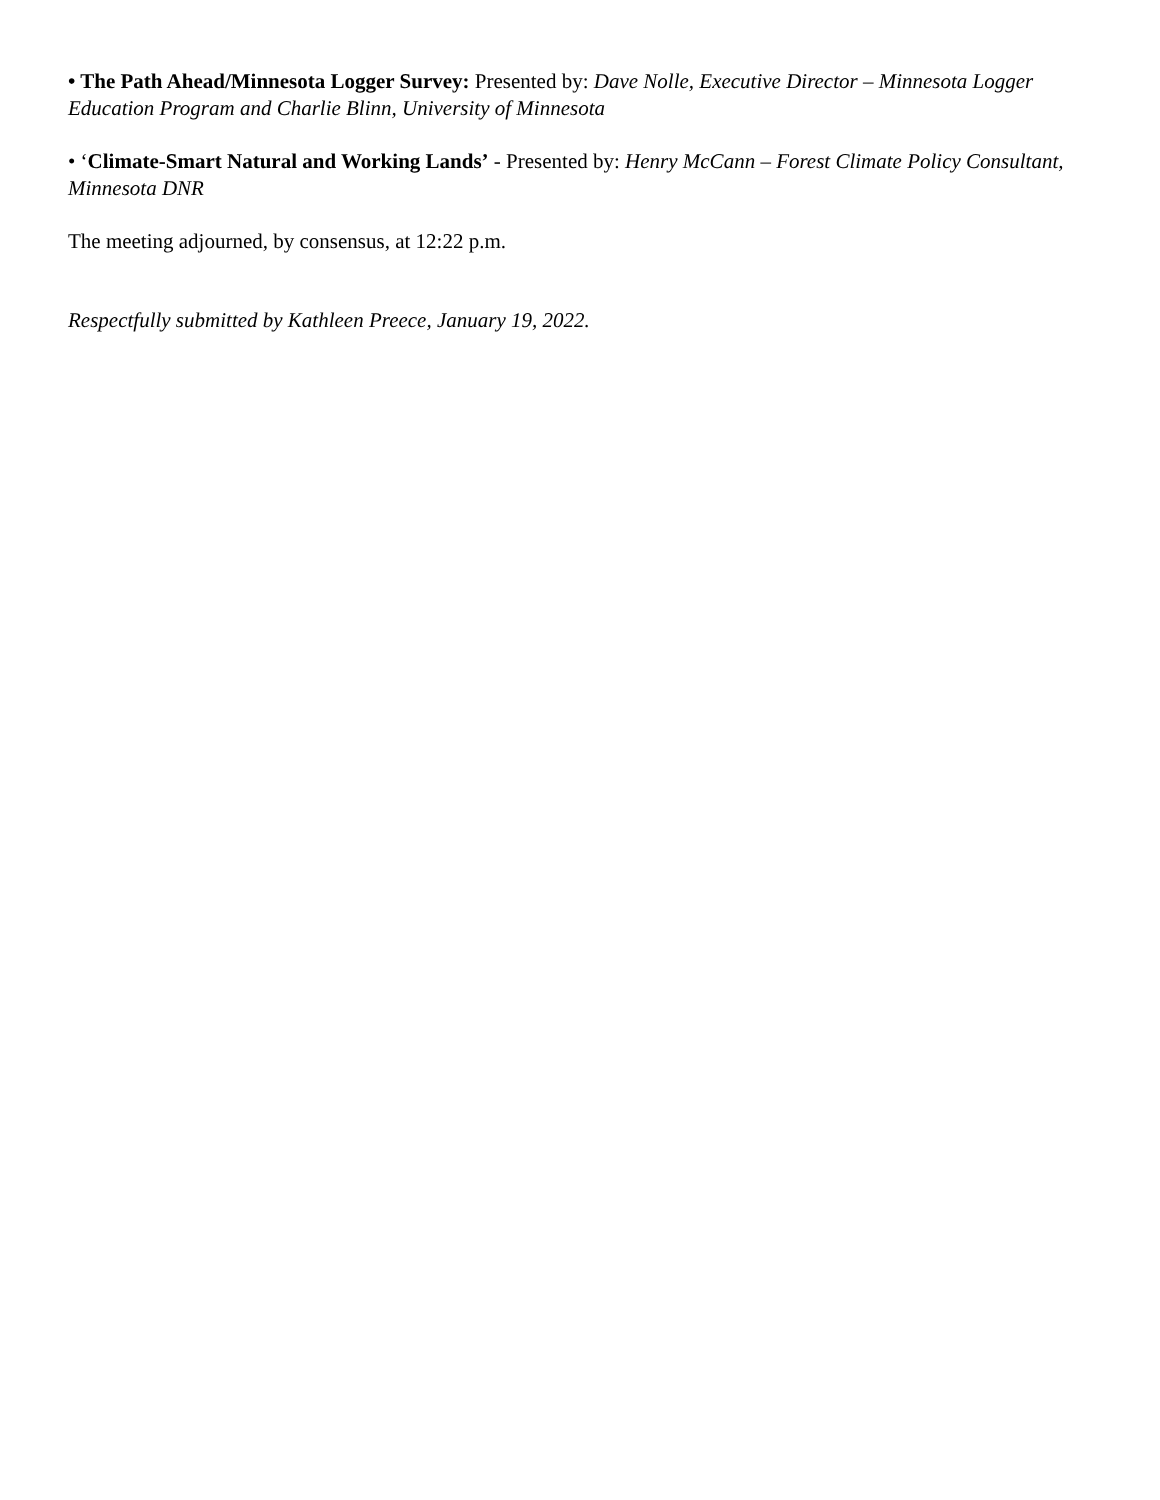• The Path Ahead/Minnesota Logger Survey: Presented by: Dave Nolle, Executive Director – Minnesota Logger Education Program and Charlie Blinn, University of Minnesota
• ‘Climate-Smart Natural and Working Lands’ - Presented by: Henry McCann – Forest Climate Policy Consultant, Minnesota DNR
The meeting adjourned, by consensus, at 12:22 p.m.
Respectfully submitted by Kathleen Preece, January 19, 2022.